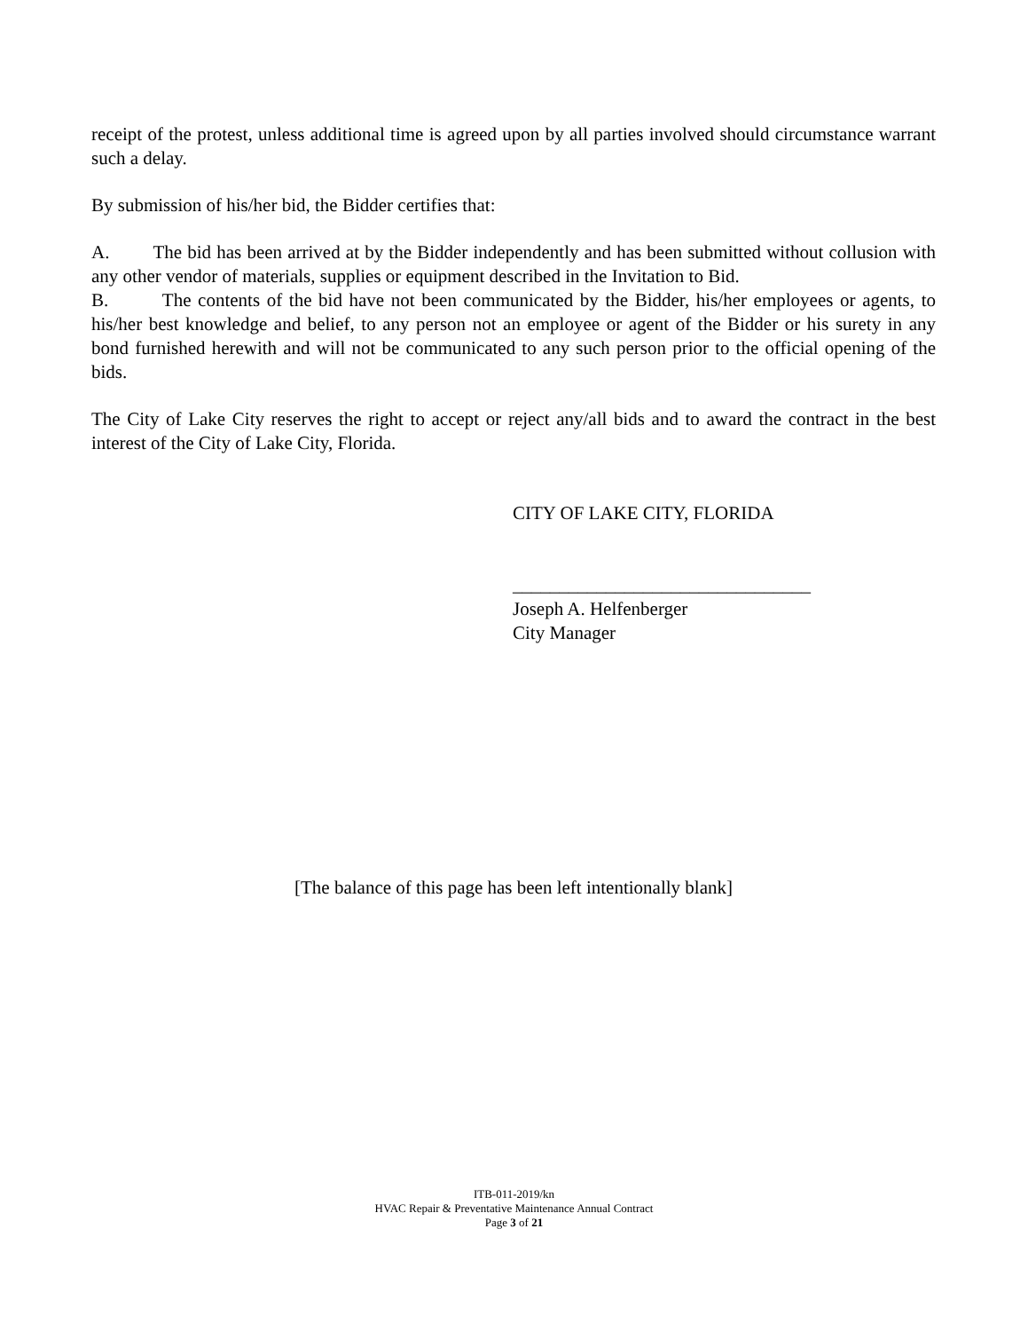receipt of the protest, unless additional time is agreed upon by all parties involved should circumstance warrant such a delay.
By submission of his/her bid, the Bidder certifies that:
A. The bid has been arrived at by the Bidder independently and has been submitted without collusion with any other vendor of materials, supplies or equipment described in the Invitation to Bid.
B. The contents of the bid have not been communicated by the Bidder, his/her employees or agents, to his/her best knowledge and belief, to any person not an employee or agent of the Bidder or his surety in any bond furnished herewith and will not be communicated to any such person prior to the official opening of the bids.
The City of Lake City reserves the right to accept or reject any/all bids and to award the contract in the best interest of the City of Lake City, Florida.
CITY OF LAKE CITY, FLORIDA
________________________________
Joseph A. Helfenberger
City Manager
[The balance of this page has been left intentionally blank]
ITB-011-2019/kn
HVAC Repair & Preventative Maintenance Annual Contract
Page 3 of 21